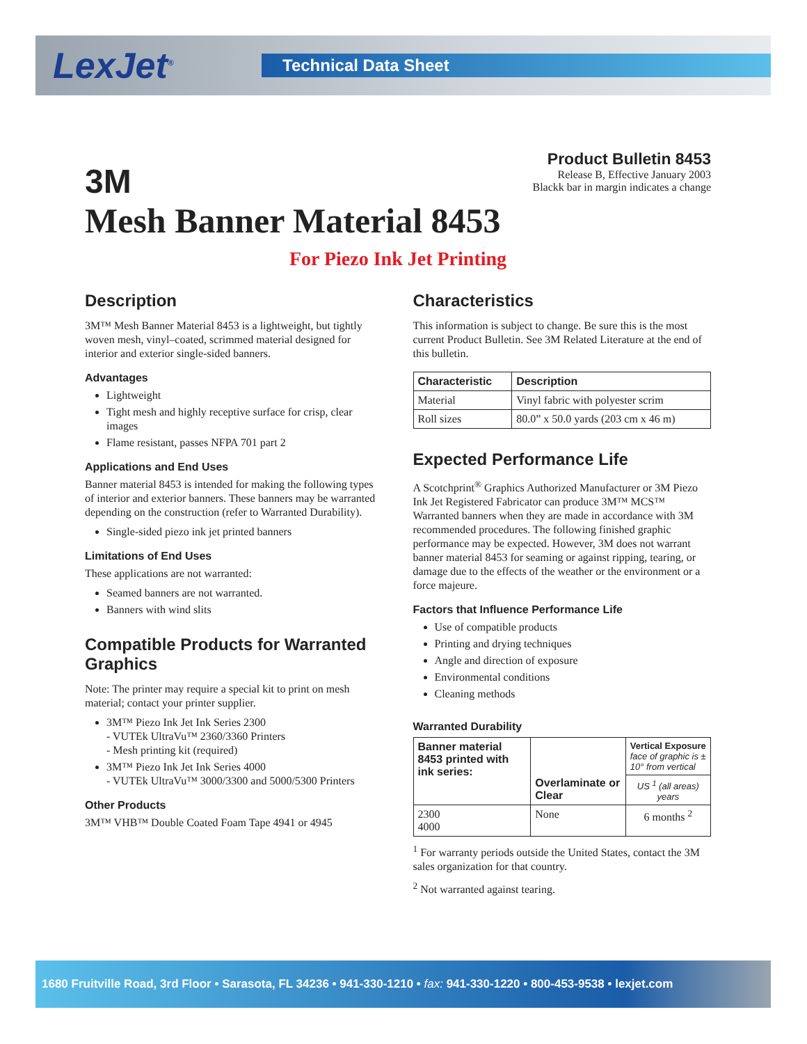LexJet<sup>®</sup>
Technical Data Sheet
3M
Product Bulletin 8453
Release B, Effective January 2003
Blackk bar in margin indicates a change
Mesh Banner Material 8453
For Piezo Ink Jet Printing
Description
3M™ Mesh Banner Material 8453 is a lightweight, but tightly woven mesh, vinyl–coated, scrimmed material designed for interior and exterior single-sided banners.
Advantages
Lightweight
Tight mesh and highly receptive surface for crisp, clear images
Flame resistant, passes NFPA 701 part 2
Applications and End Uses
Banner material 8453 is intended for making the following types of interior and exterior banners. These banners may be warranted depending on the construction (refer to Warranted Durability).
Single-sided piezo ink jet printed banners
Limitations of End Uses
These applications are not warranted:
Seamed banners are not warranted.
Banners with wind slits
Compatible Products for Warranted Graphics
Note: The printer may require a special kit to print on mesh material; contact your printer supplier.
3M™ Piezo Ink Jet Ink Series 2300
- VUTEk UltraVu™ 2360/3360 Printers
- Mesh printing kit (required)
3M™ Piezo Ink Jet Ink Series 4000
- VUTEk UltraVu™ 3000/3300 and 5000/5300 Printers
Other Products
3M™ VHB™ Double Coated Foam Tape 4941 or 4945
Characteristics
This information is subject to change. Be sure this is the most current Product Bulletin. See 3M Related Literature at the end of this bulletin.
| Characteristic | Description |
| --- | --- |
| Material | Vinyl fabric with polyester scrim |
| Roll sizes | 80.0” x 50.0 yards (203 cm x 46 m) |
Expected Performance Life
A Scotchprint<sup>®</sup> Graphics Authorized Manufacturer or 3M Piezo Ink Jet Registered Fabricator can produce 3M™ MCS™ Warranted banners when they are made in accordance with 3M recommended procedures. The following finished graphic performance may be expected. However, 3M does not warrant banner material 8453 for seaming or against ripping, tearing, or damage due to the effects of the weather or the environment or a force majeure.
Factors that Influence Performance Life
Use of compatible products
Printing and drying techniques
Angle and direction of exposure
Environmental conditions
Cleaning methods
Warranted Durability
| Banner material 8453 printed with ink series: | Overlaminate or Clear | Vertical Exposure face of graphic is ± 10° from vertical |
| --- | --- | --- |
| | | US <sup>1</sup> (all areas) years |
| 2300 4000 | None | 6 months <sup>2</sup> |
<sup>1</sup> For warranty periods outside the United States, contact the 3M sales organization for that country.
<sup>2</sup> Not warranted against tearing.
1680 Fruitville Road, 3rd Floor • Sarasota, FL 34236 • 941-330-1210 • fax: 941-330-1220 • 800-453-9538 • lexjet.com